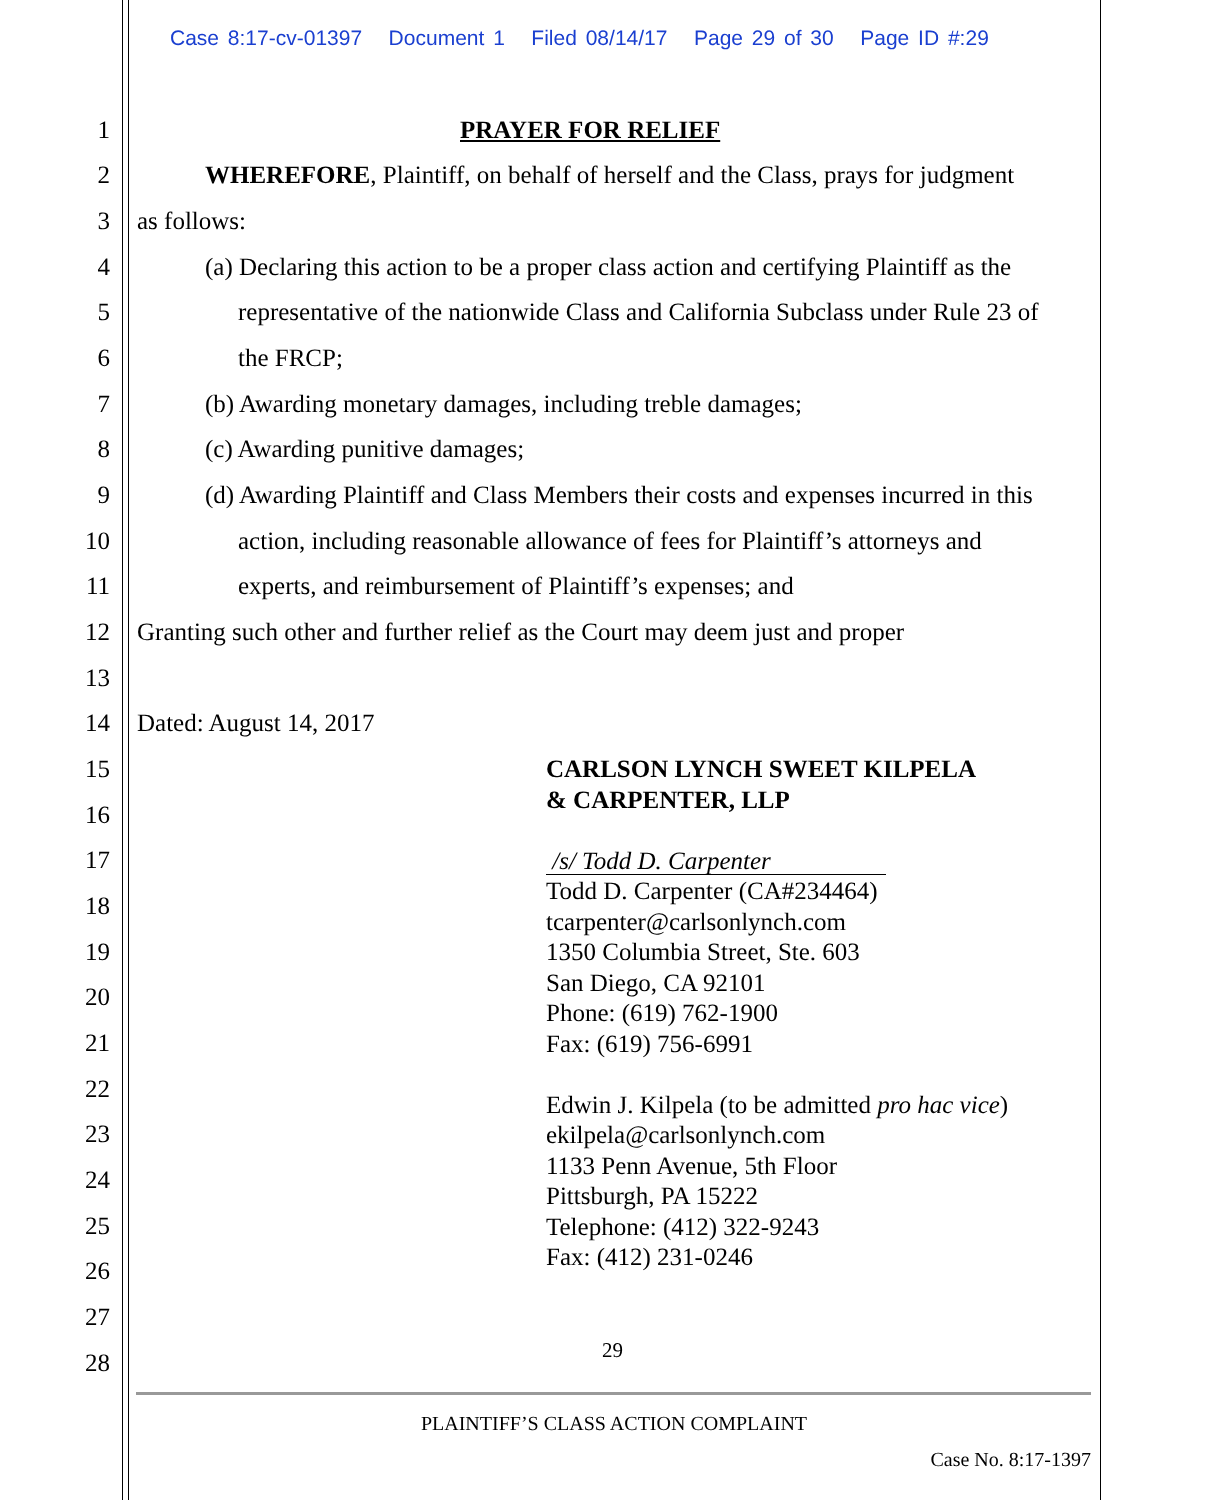Case 8:17-cv-01397 Document 1 Filed 08/14/17 Page 29 of 30 Page ID #:29
1 PRAYER FOR RELIEF
2 WHEREFORE, Plaintiff, on behalf of herself and the Class, prays for judgment
3 as follows:
4 (a) Declaring this action to be a proper class action and certifying Plaintiff as the
5 representative of the nationwide Class and California Subclass under Rule 23 of
6 the FRCP;
7 (b) Awarding monetary damages, including treble damages;
8 (c) Awarding punitive damages;
9 (d) Awarding Plaintiff and Class Members their costs and expenses incurred in this
10 action, including reasonable allowance of fees for Plaintiff’s attorneys and
11 experts, and reimbursement of Plaintiff’s expenses; and
12 Granting such other and further relief as the Court may deem just and proper
13
14 Dated: August 14, 2017
15
16
17
18
19
20
21
22
23
24
25
26
27
28
CARLSON LYNCH SWEET KILPELA
& CARPENTER, LLP
/s/ Todd D. Carpenter
Todd D. Carpenter (CA#234464)
tcarpenter@carlsonlynch.com
1350 Columbia Street, Ste. 603
San Diego, CA 92101
Phone: (619) 762-1900
Fax: (619) 756-6991
Edwin J. Kilpela (to be admitted pro hac vice)
ekilpela@carlsonlynch.com
1133 Penn Avenue, 5th Floor
Pittsburgh, PA 15222
Telephone: (412) 322-9243
Fax: (412) 231-0246
29
PLAINTIFF’S CLASS ACTION COMPLAINT
Case No. 8:17-1397